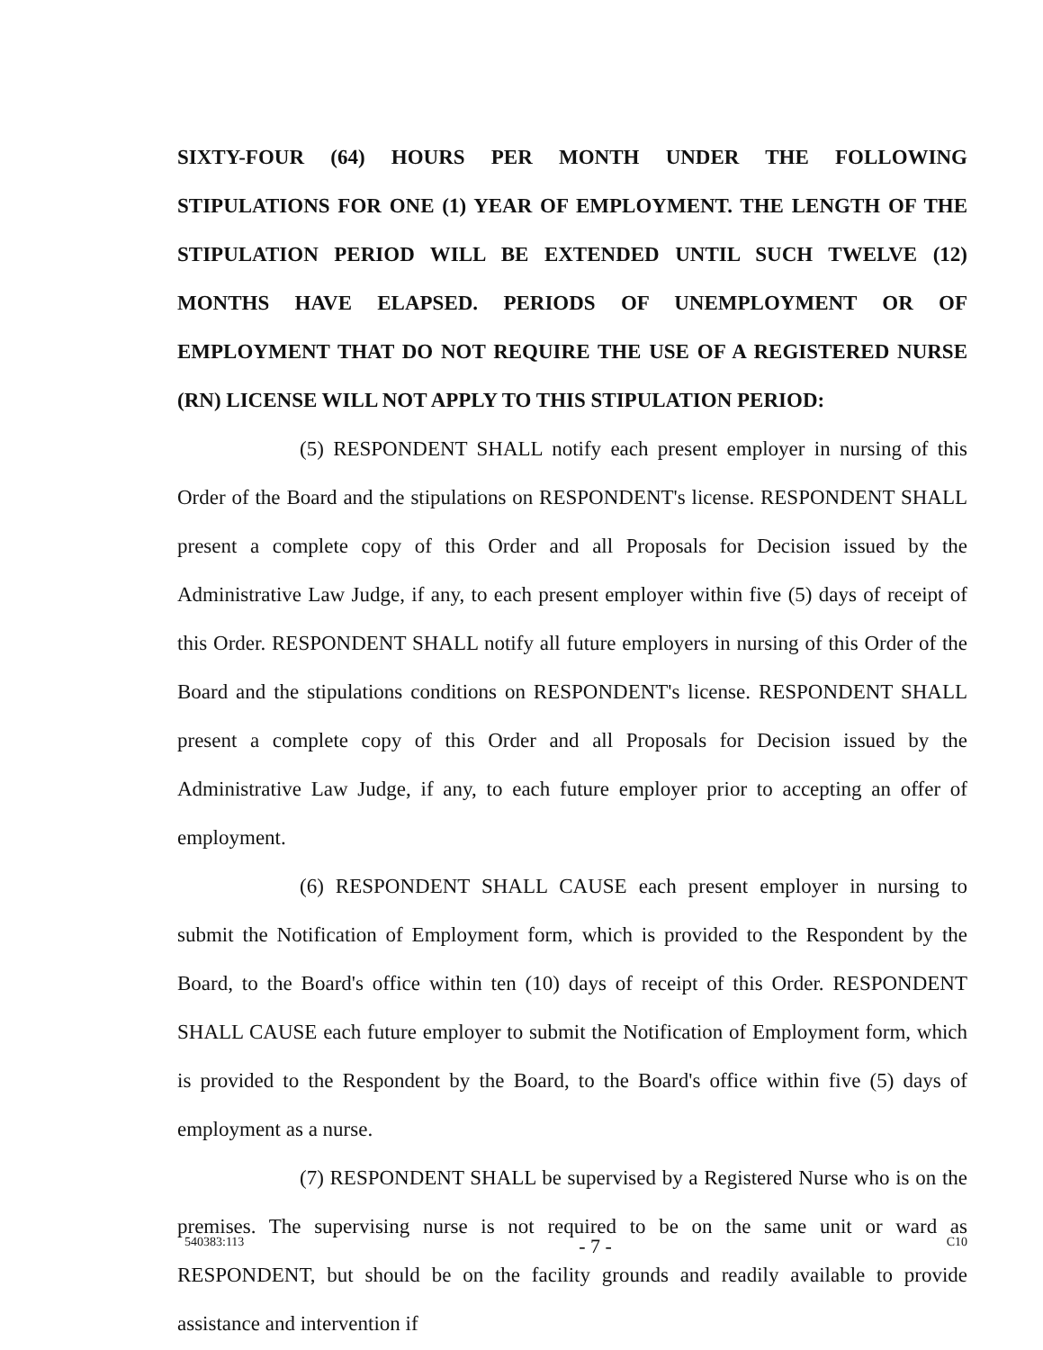SIXTY-FOUR (64) HOURS PER MONTH UNDER THE FOLLOWING STIPULATIONS FOR ONE (1) YEAR OF EMPLOYMENT. THE LENGTH OF THE STIPULATION PERIOD WILL BE EXTENDED UNTIL SUCH TWELVE (12) MONTHS HAVE ELAPSED. PERIODS OF UNEMPLOYMENT OR OF EMPLOYMENT THAT DO NOT REQUIRE THE USE OF A REGISTERED NURSE (RN) LICENSE WILL NOT APPLY TO THIS STIPULATION PERIOD:
(5) RESPONDENT SHALL notify each present employer in nursing of this Order of the Board and the stipulations on RESPONDENT's license. RESPONDENT SHALL present a complete copy of this Order and all Proposals for Decision issued by the Administrative Law Judge, if any, to each present employer within five (5) days of receipt of this Order. RESPONDENT SHALL notify all future employers in nursing of this Order of the Board and the stipulations conditions on RESPONDENT's license. RESPONDENT SHALL present a complete copy of this Order and all Proposals for Decision issued by the Administrative Law Judge, if any, to each future employer prior to accepting an offer of employment.
(6) RESPONDENT SHALL CAUSE each present employer in nursing to submit the Notification of Employment form, which is provided to the Respondent by the Board, to the Board's office within ten (10) days of receipt of this Order. RESPONDENT SHALL CAUSE each future employer to submit the Notification of Employment form, which is provided to the Respondent by the Board, to the Board's office within five (5) days of employment as a nurse.
(7) RESPONDENT SHALL be supervised by a Registered Nurse who is on the premises. The supervising nurse is not required to be on the same unit or ward as RESPONDENT, but should be on the facility grounds and readily available to provide assistance and intervention if
540383:113 - 7 - C10